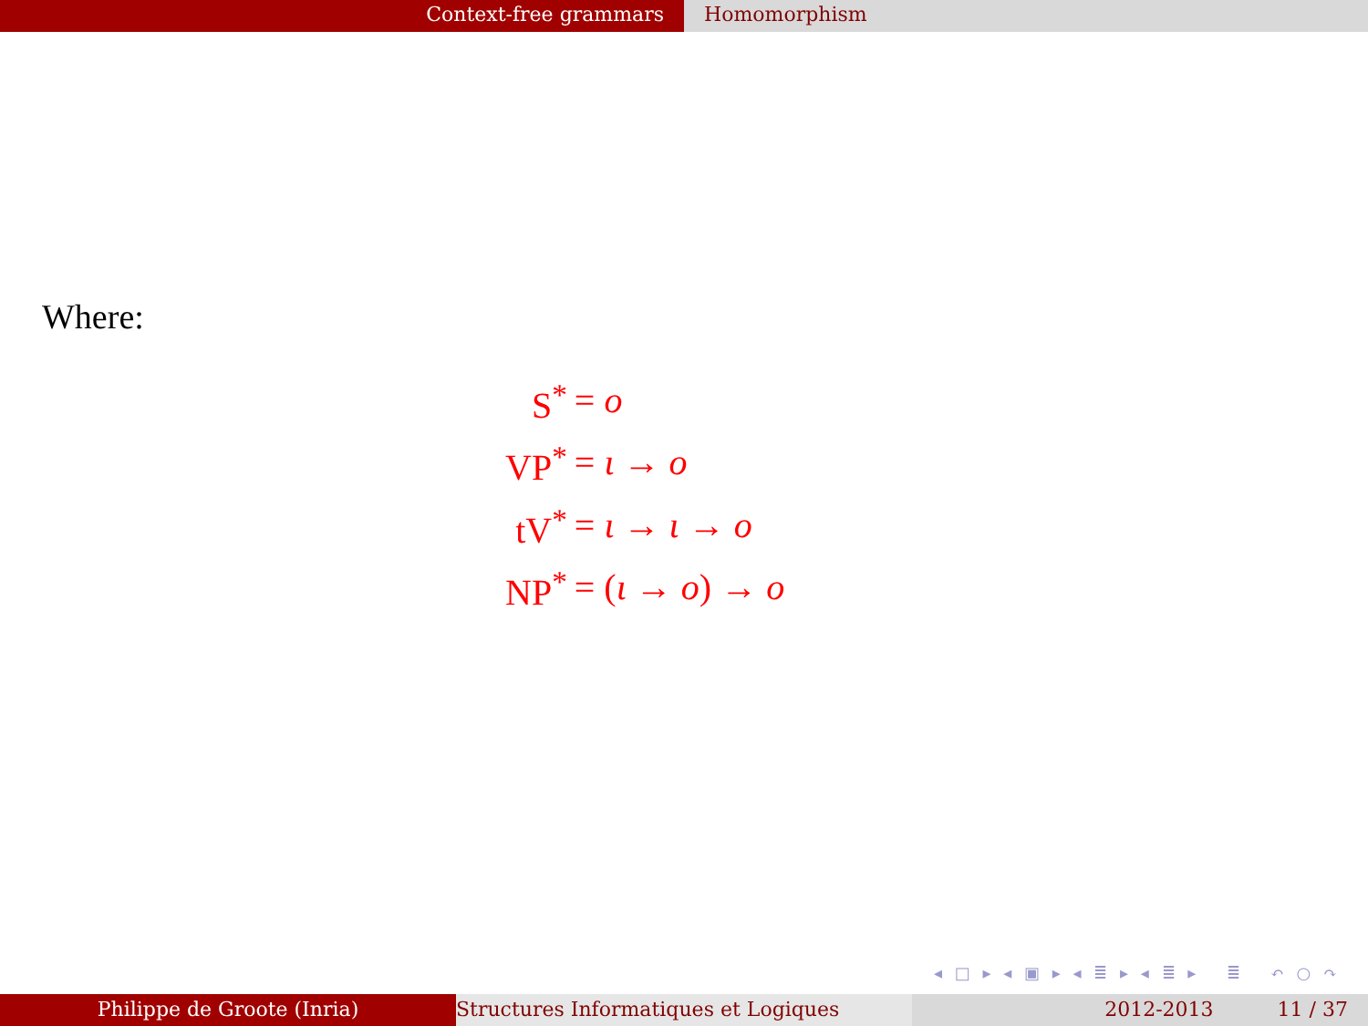Context-free grammars Homomorphism
Where:
| S<sup>*</sup> | = o |
| VP<sup>*</sup> | = ι → o |
| tV<sup>*</sup> | = ι → ι → o |
| NP<sup>*</sup> | = ( ι → o ) → o |
◂ □ ▸ ◂ ▣ ▸ ◂ ≣ ▸ ◂ ≣ ▸ ≣ ↶ ○ ↷
Philippe de Groote (Inria) Structures Informatiques et Logiques 2012-2013 11 / 37